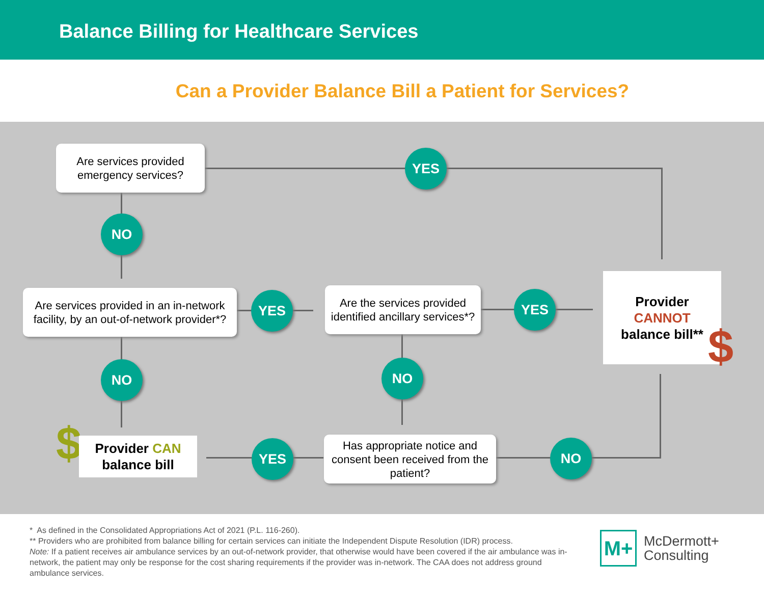Balance Billing for Healthcare Services
Can a Provider Balance Bill a Patient for Services?
Are services provided emergency services?
YES
NO
Are services provided in an in-network facility, by an out-of-network provider*?
YES
Are the services provided identified ancillary services*?
YES
Provider
CANNOT
balance bill**
$
NO NO
$
Provider CAN
balance bill
YES
Has appropriate notice and consent been received from the patient?
NO
* As defined in the Consolidated Appropriations Act of 2021 (P.L. 116-260).
** Providers who are prohibited from balance billing for certain services can initiate the Independent Dispute Resolution (IDR) process.
Note: If a patient receives air ambulance services by an out-of-network provider, that otherwise would have been covered if the air ambulance was in-network, the patient may only be response for the cost sharing requirements if the provider was in-network. The CAA does not address ground ambulance services.
M+
McDermott+
Consulting